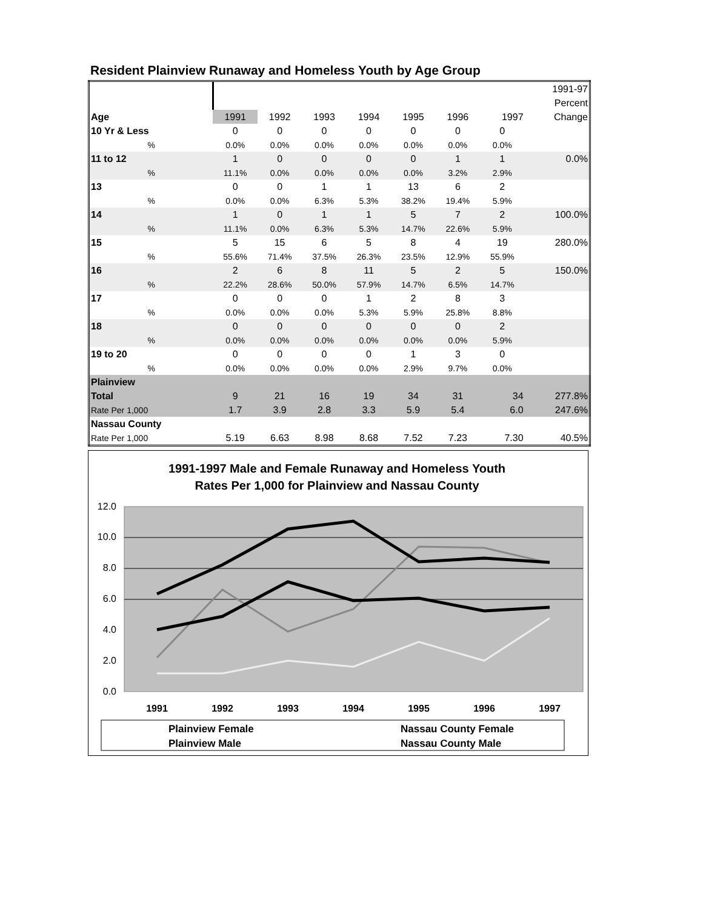Resident Plainview Runaway and Homeless Youth by Age Group
| | | | | | | | | 1991-97 |
| | | | | | | | | Percent |
| Age | 1991 | 1992 | 1993 | 1994 | 1995 | 1996 | 1997 | Change |
| 10 Yr & Less | 0 | 0 | 0 | 0 | 0 | 0 | 0 | |
| % | 0.0% | 0.0% | 0.0% | 0.0% | 0.0% | 0.0% | 0.0% | |
| 11 to 12 | 1 | 0 | 0 | 0 | 0 | 1 | 1 | 0.0% |
| % | 11.1% | 0.0% | 0.0% | 0.0% | 0.0% | 3.2% | 2.9% | |
| 13 | 0 | 0 | 1 | 1 | 13 | 6 | 2 | |
| % | 0.0% | 0.0% | 6.3% | 5.3% | 38.2% | 19.4% | 5.9% | |
| 14 | 1 | 0 | 1 | 1 | 5 | 7 | 2 | 100.0% |
| % | 11.1% | 0.0% | 6.3% | 5.3% | 14.7% | 22.6% | 5.9% | |
| 15 | 5 | 15 | 6 | 5 | 8 | 4 | 19 | 280.0% |
| % | 55.6% | 71.4% | 37.5% | 26.3% | 23.5% | 12.9% | 55.9% | |
| 16 | 2 | 6 | 8 | 11 | 5 | 2 | 5 | 150.0% |
| % | 22.2% | 28.6% | 50.0% | 57.9% | 14.7% | 6.5% | 14.7% | |
| 17 | 0 | 0 | 0 | 1 | 2 | 8 | 3 | |
| % | 0.0% | 0.0% | 0.0% | 5.3% | 5.9% | 25.8% | 8.8% | |
| 18 | 0 | 0 | 0 | 0 | 0 | 0 | 2 | |
| % | 0.0% | 0.0% | 0.0% | 0.0% | 0.0% | 0.0% | 5.9% | |
| 19 to 20 | 0 | 0 | 0 | 0 | 1 | 3 | 0 | |
| % | 0.0% | 0.0% | 0.0% | 0.0% | 2.9% | 9.7% | 0.0% | |
| Plainview | | | | | | | | |
| Total | 9 | 21 | 16 | 19 | 34 | 31 | 34 | 277.8% |
| Rate Per 1,000 | 1.7 | 3.9 | 2.8 | 3.3 | 5.9 | 5.4 | 6.0 | 247.6% |
| Nassau County | | | | | | | | |
| Rate Per 1,000 | 5.19 | 6.63 | 8.98 | 8.68 | 7.52 | 7.23 | 7.30 | 40.5% |
1991-1997 Male and Female Runaway and Homeless Youth
Rates Per 1,000 for Plainview and Nassau County
0.0
2.0
4.0
6.0
8.0
10.0
12.0
1991
1992
1993
1994
1995
1996
1997
Plainview Female
Plainview Male
Nassau County Female
Nassau County Male